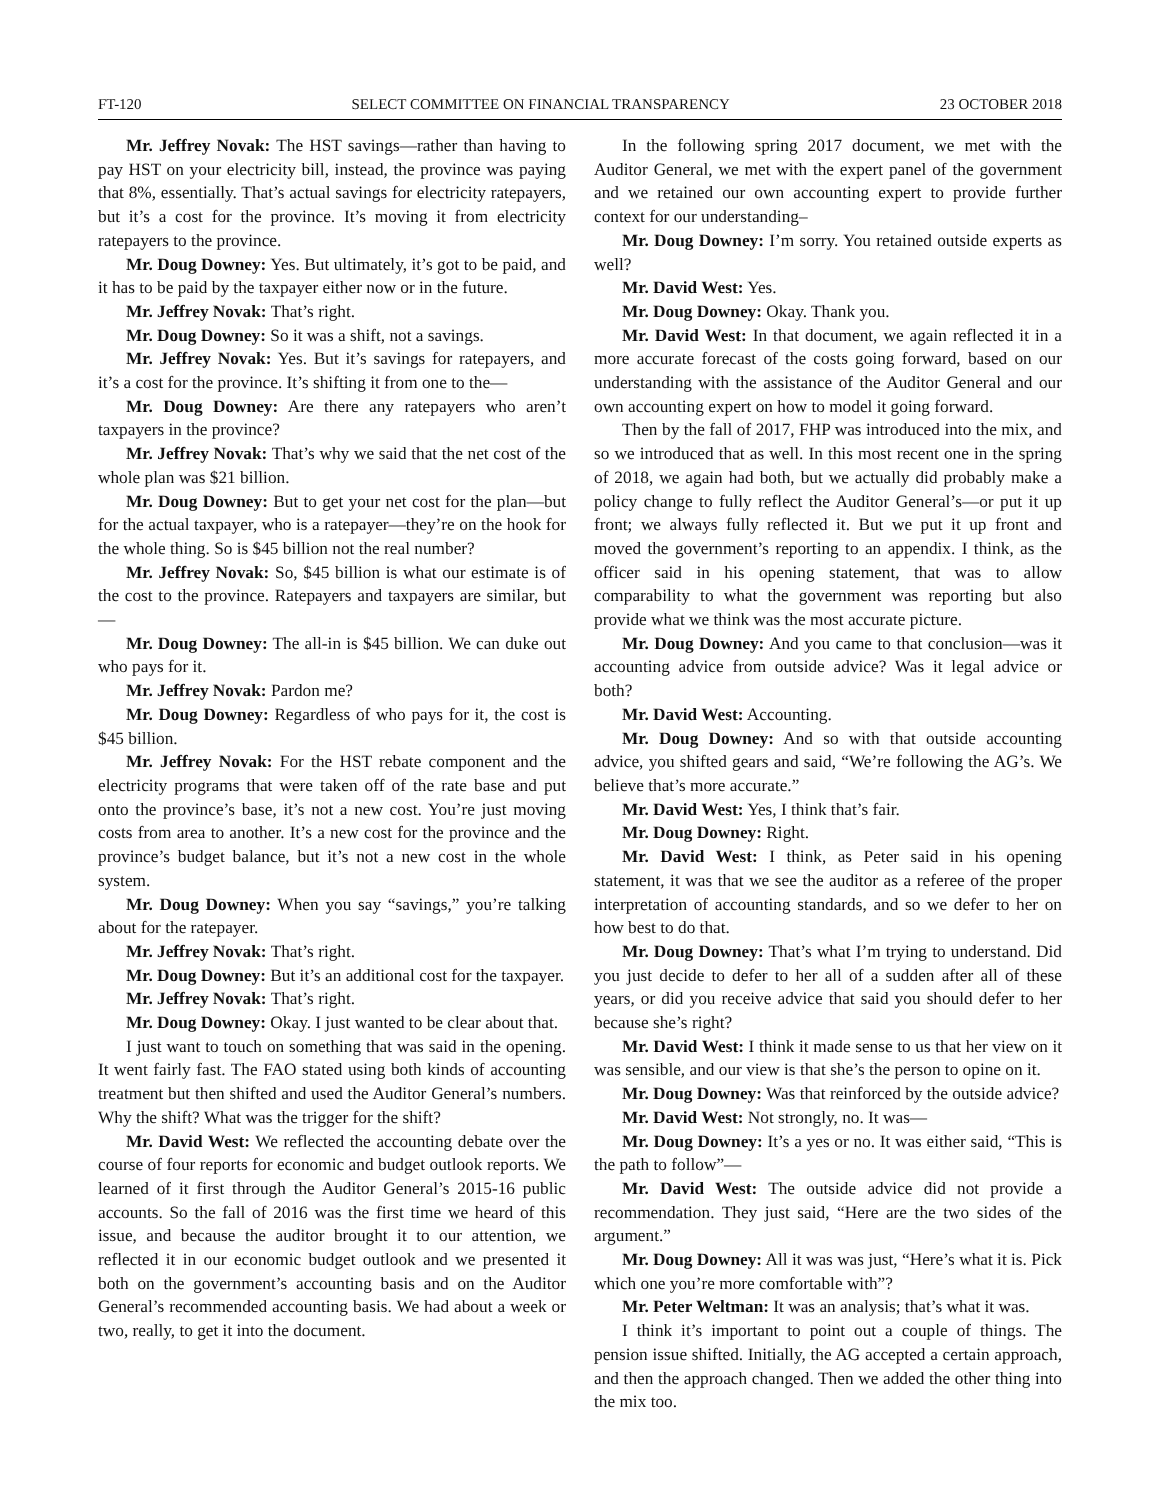FT-120 SELECT COMMITTEE ON FINANCIAL TRANSPARENCY 23 OCTOBER 2018
Mr. Jeffrey Novak: The HST savings—rather than having to pay HST on your electricity bill, instead, the province was paying that 8%, essentially. That’s actual savings for electricity ratepayers, but it’s a cost for the province. It’s moving it from electricity ratepayers to the province.
Mr. Doug Downey: Yes. But ultimately, it’s got to be paid, and it has to be paid by the taxpayer either now or in the future.
Mr. Jeffrey Novak: That’s right.
Mr. Doug Downey: So it was a shift, not a savings.
Mr. Jeffrey Novak: Yes. But it’s savings for ratepayers, and it’s a cost for the province. It’s shifting it from one to the—
Mr. Doug Downey: Are there any ratepayers who aren’t taxpayers in the province?
Mr. Jeffrey Novak: That’s why we said that the net cost of the whole plan was $21 billion.
Mr. Doug Downey: But to get your net cost for the plan—but for the actual taxpayer, who is a ratepayer—they’re on the hook for the whole thing. So is $45 billion not the real number?
Mr. Jeffrey Novak: So, $45 billion is what our estimate is of the cost to the province. Ratepayers and taxpayers are similar, but—
Mr. Doug Downey: The all-in is $45 billion. We can duke out who pays for it.
Mr. Jeffrey Novak: Pardon me?
Mr. Doug Downey: Regardless of who pays for it, the cost is $45 billion.
Mr. Jeffrey Novak: For the HST rebate component and the electricity programs that were taken off of the rate base and put onto the province’s base, it’s not a new cost. You’re just moving costs from area to another. It’s a new cost for the province and the province’s budget balance, but it’s not a new cost in the whole system.
Mr. Doug Downey: When you say “savings,” you’re talking about for the ratepayer.
Mr. Jeffrey Novak: That’s right.
Mr. Doug Downey: But it’s an additional cost for the taxpayer.
Mr. Jeffrey Novak: That’s right.
Mr. Doug Downey: Okay. I just wanted to be clear about that.
I just want to touch on something that was said in the opening. It went fairly fast. The FAO stated using both kinds of accounting treatment but then shifted and used the Auditor General’s numbers. Why the shift? What was the trigger for the shift?
Mr. David West: We reflected the accounting debate over the course of four reports for economic and budget outlook reports. We learned of it first through the Auditor General’s 2015-16 public accounts. So the fall of 2016 was the first time we heard of this issue, and because the auditor brought it to our attention, we reflected it in our economic budget outlook and we presented it both on the government’s accounting basis and on the Auditor General’s recommended accounting basis. We had about a week or two, really, to get it into the document.
In the following spring 2017 document, we met with the Auditor General, we met with the expert panel of the government and we retained our own accounting expert to provide further context for our understanding–
Mr. Doug Downey: I’m sorry. You retained outside experts as well?
Mr. David West: Yes.
Mr. Doug Downey: Okay. Thank you.
Mr. David West: In that document, we again reflected it in a more accurate forecast of the costs going forward, based on our understanding with the assistance of the Auditor General and our own accounting expert on how to model it going forward.
Then by the fall of 2017, FHP was introduced into the mix, and so we introduced that as well. In this most recent one in the spring of 2018, we again had both, but we actually did probably make a policy change to fully reflect the Auditor General’s—or put it up front; we always fully reflected it. But we put it up front and moved the government’s reporting to an appendix. I think, as the officer said in his opening statement, that was to allow comparability to what the government was reporting but also provide what we think was the most accurate picture.
Mr. Doug Downey: And you came to that conclusion—was it accounting advice from outside advice? Was it legal advice or both?
Mr. David West: Accounting.
Mr. Doug Downey: And so with that outside accounting advice, you shifted gears and said, “We’re following the AG’s. We believe that’s more accurate.”
Mr. David West: Yes, I think that’s fair.
Mr. Doug Downey: Right.
Mr. David West: I think, as Peter said in his opening statement, it was that we see the auditor as a referee of the proper interpretation of accounting standards, and so we defer to her on how best to do that.
Mr. Doug Downey: That’s what I’m trying to understand. Did you just decide to defer to her all of a sudden after all of these years, or did you receive advice that said you should defer to her because she’s right?
Mr. David West: I think it made sense to us that her view on it was sensible, and our view is that she’s the person to opine on it.
Mr. Doug Downey: Was that reinforced by the outside advice?
Mr. David West: Not strongly, no. It was—
Mr. Doug Downey: It’s a yes or no. It was either said, “This is the path to follow”—
Mr. David West: The outside advice did not provide a recommendation. They just said, “Here are the two sides of the argument.”
Mr. Doug Downey: All it was was just, “Here’s what it is. Pick which one you’re more comfortable with”?
Mr. Peter Weltman: It was an analysis; that’s what it was.
I think it’s important to point out a couple of things. The pension issue shifted. Initially, the AG accepted a certain approach, and then the approach changed. Then we added the other thing into the mix too.